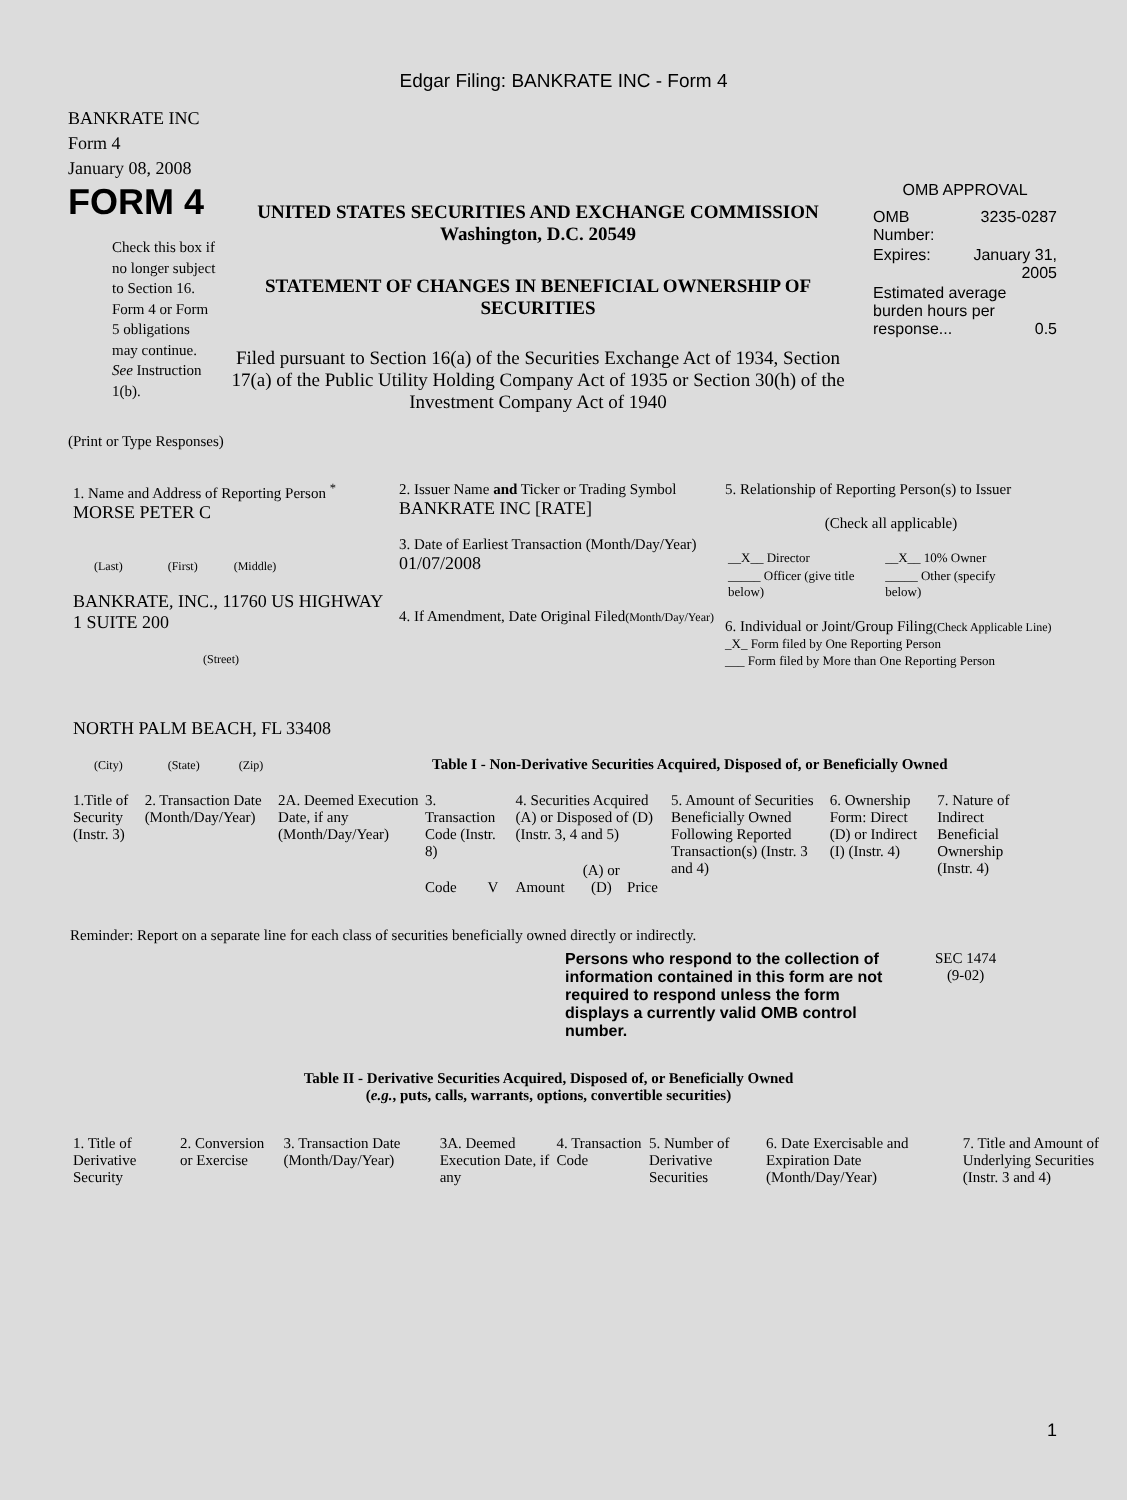Edgar Filing: BANKRATE INC - Form 4
BANKRATE INC
Form 4
January 08, 2008
FORM 4
Check this box if no longer subject to Section 16. Form 4 or Form 5 obligations may continue. See Instruction 1(b).
UNITED STATES SECURITIES AND EXCHANGE COMMISSION
Washington, D.C. 20549
STATEMENT OF CHANGES IN BENEFICIAL OWNERSHIP OF SECURITIES
Filed pursuant to Section 16(a) of the Securities Exchange Act of 1934, Section 17(a) of the Public Utility Holding Company Act of 1935 or Section 30(h) of the Investment Company Act of 1940
OMB APPROVAL
| OMB Number: | 3235-0287 |
| Expires: | January 31, 2005 |
| Estimated average burden hours per response... 0.5 | |
(Print or Type Responses)
| 1. Name and Address of Reporting Person <sup>*</sup> MORSE PETER C (Last) (First) (Middle) BANKRATE, INC., 11760 US HIGHWAY 1 SUITE 200 (Street) NORTH PALM BEACH, FL 33408 (City) (State) (Zip) | 2. Issuer Name and Ticker or Trading Symbol BANKRATE INC [RATE] 3. Date of Earliest Transaction (Month/Day/Year) 01/07/2008 4. If Amendment, Date Original Filed (Month/Day/Year) | 5. Relationship of Reporting Person(s) to Issuer (Check all applicable) / __X__ Director / __X__ 10% Owner / / _____ Officer (give title below) / _____ Other (specify below) / 6. Individual or Joint/Group Filing (Check Applicable Line) _X_ Form filed by One Reporting Person ___ Form filed by More than One Reporting Person |
Table I - Non-Derivative Securities Acquired, Disposed of, or Beneficially Owned
| 1.Title of Security (Instr. 3) | 2. Transaction Date (Month/Day/Year) | 2A. Deemed Execution Date, if any (Month/Day/Year) | 3. Transaction Code (Instr. 8) | | 4. Securities Acquired (A) or Disposed of (D) (Instr. 3, 4 and 5) | | | 5. Amount of Securities Beneficially Owned Following Reported Transaction(s) (Instr. 3 and 4) | 6. Ownership Form: Direct (D) or Indirect (I) (Instr. 4) | 7. Nature of Indirect Beneficial Ownership (Instr. 4) |
| | | | Code | V | Amount | (A) or (D) | Price | | | |
Reminder: Report on a separate line for each class of securities beneficially owned directly or indirectly.
Persons who respond to the collection of information contained in this form are not required to respond unless the form displays a currently valid OMB control number.
SEC 1474
(9-02)
Table II - Derivative Securities Acquired, Disposed of, or Beneficially Owned
(e.g., puts, calls, warrants, options, convertible securities)
| 1. Title of Derivative Security | 2. Conversion or Exercise | 3. Transaction Date (Month/Day/Year) | 3A. Deemed Execution Date, if any | 4. Transaction Code | 5. Number of Derivative Securities | 6. Date Exercisable and Expiration Date (Month/Day/Year) | 7. Title and Amount of Underlying Securities (Instr. 3 and 4) |
1